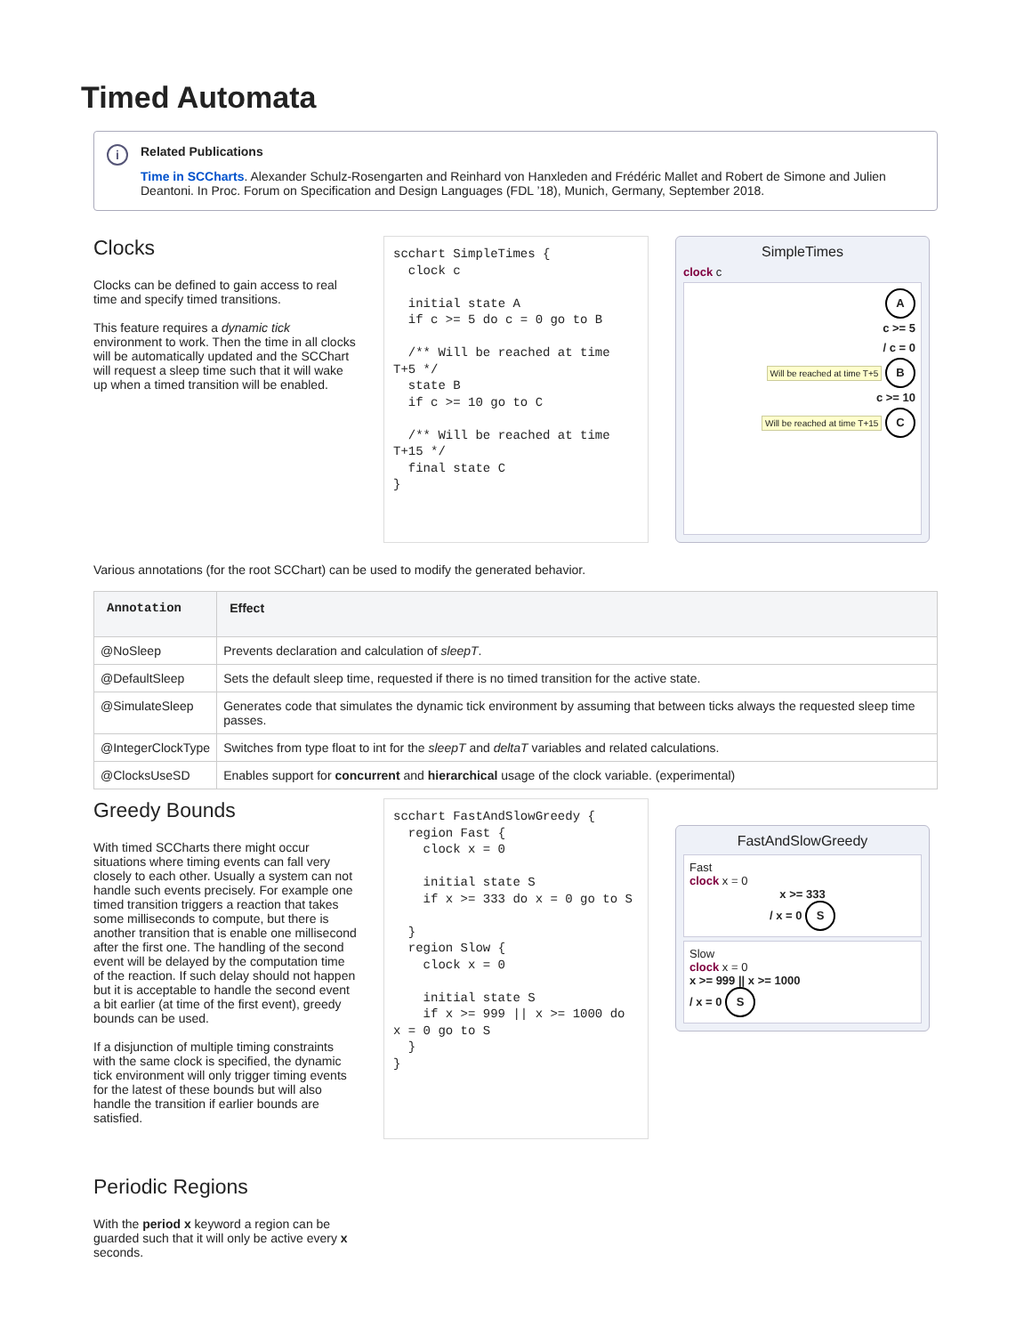Timed Automata
i Related Publications
Time in SCCharts. Alexander Schulz-Rosengarten and Reinhard von Hanxleden and Frédéric Mallet and Robert de Simone and Julien Deantoni. In Proc. Forum on Specification and Design Languages (FDL ’18), Munich, Germany, September 2018.
Clocks
Clocks can be defined to gain access to real time and specify timed transitions.
This feature requires a dynamic tick environment to work. Then the time in all clocks will be automatically updated and the SCChart will request a sleep time such that it will wake up when a timed transition will be enabled.
scchart SimpleTimes {
  clock c

  initial state A
  if c >= 5 do c = 0 go to B

  /** Will be reached at time T+5 */
  state B
  if c >= 10 go to C

  /** Will be reached at time T+15 */
  final state C
}
SimpleTimes
clock c
A
c >= 5
/ c = 0
Will be reached at time T+5 B
c >= 10
Will be reached at time T+15 C
Various annotations (for the root SCChart) can be used to modify the generated behavior.
| Annotation | Effect |
| --- | --- |
| @NoSleep | Prevents declaration and calculation of sleepT . |
| @DefaultSleep | Sets the default sleep time, requested if there is no timed transition for the active state. |
| @SimulateSleep | Generates code that simulates the dynamic tick environment by assuming that between ticks always the requested sleep time passes. |
| @IntegerClockType | Switches from type float to int for the sleepT and deltaT variables and related calculations. |
| @ClocksUseSD | Enables support for concurrent and hierarchical usage of the clock variable. (experimental) |
Greedy Bounds
With timed SCCharts there might occur situations where timing events can fall very closely to each other. Usually a system can not handle such events precisely. For example one timed transition triggers a reaction that takes some milliseconds to compute, but there is another transition that is enable one millisecond after the first one. The handling of the second event will be delayed by the computation time of the reaction. If such delay should not happen but it is acceptable to handle the second event a bit earlier (at time of the first event), greedy bounds can be used.
If a disjunction of multiple timing constraints with the same clock is specified, the dynamic tick environment will only trigger timing events for the latest of these bounds but will also handle the transition if earlier bounds are satisfied.
scchart FastAndSlowGreedy {
  region Fast {
    clock x = 0

    initial state S
    if x >= 333 do x = 0 go to S

  }
  region Slow {
    clock x = 0

    initial state S
    if x >= 999 || x >= 1000 do x = 0 go to S
  }
}
FastAndSlowGreedy
Fast
clock x = 0
x >= 333
/ x = 0 S
Slow
clock x = 0
x >= 999 || x >= 1000
/ x = 0 S
Periodic Regions
With the period x keyword a region can be guarded such that it will only be active every x seconds.